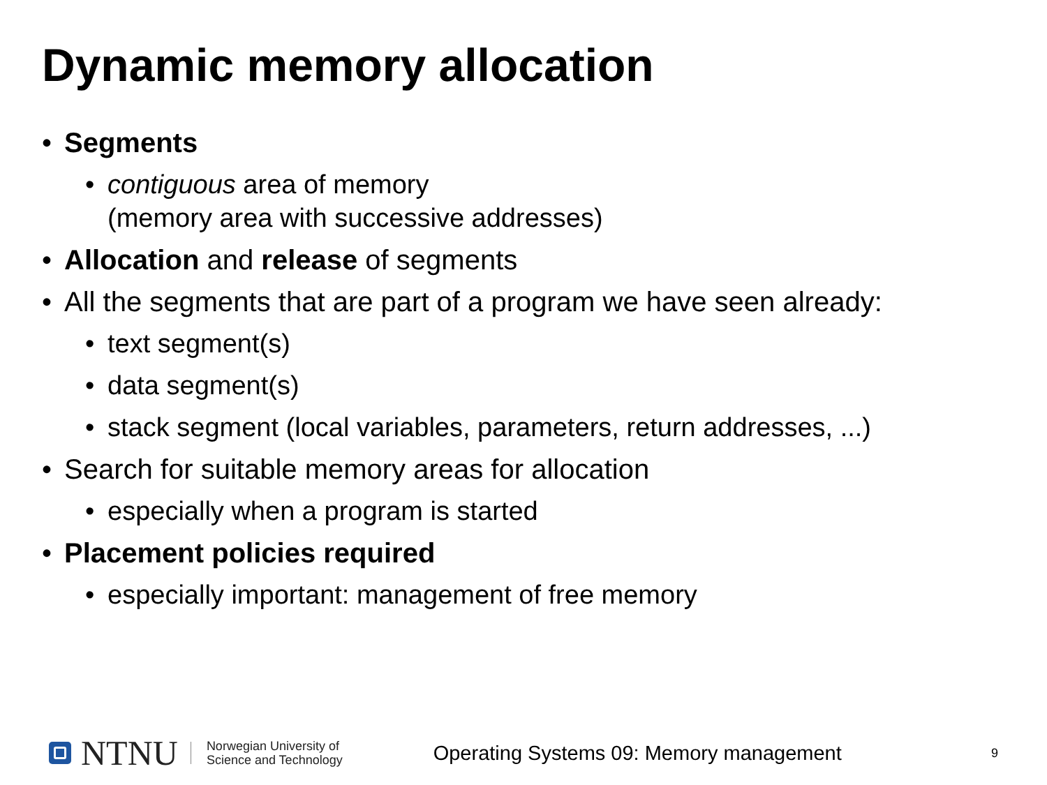Dynamic memory allocation
• Segments
• contiguous area of memory
(memory area with successive addresses)
• Allocation and release of segments
• All the segments that are part of a program we have seen already:
• text segment(s)
• data segment(s)
• stack segment (local variables, parameters, return addresses, ...)
• Search for suitable memory areas for allocation
• especially when a program is started
• Placement policies required
• especially important: management of free memory
NTNU
Norwegian University of
Science and Technology
Operating Systems 09: Memory management
9